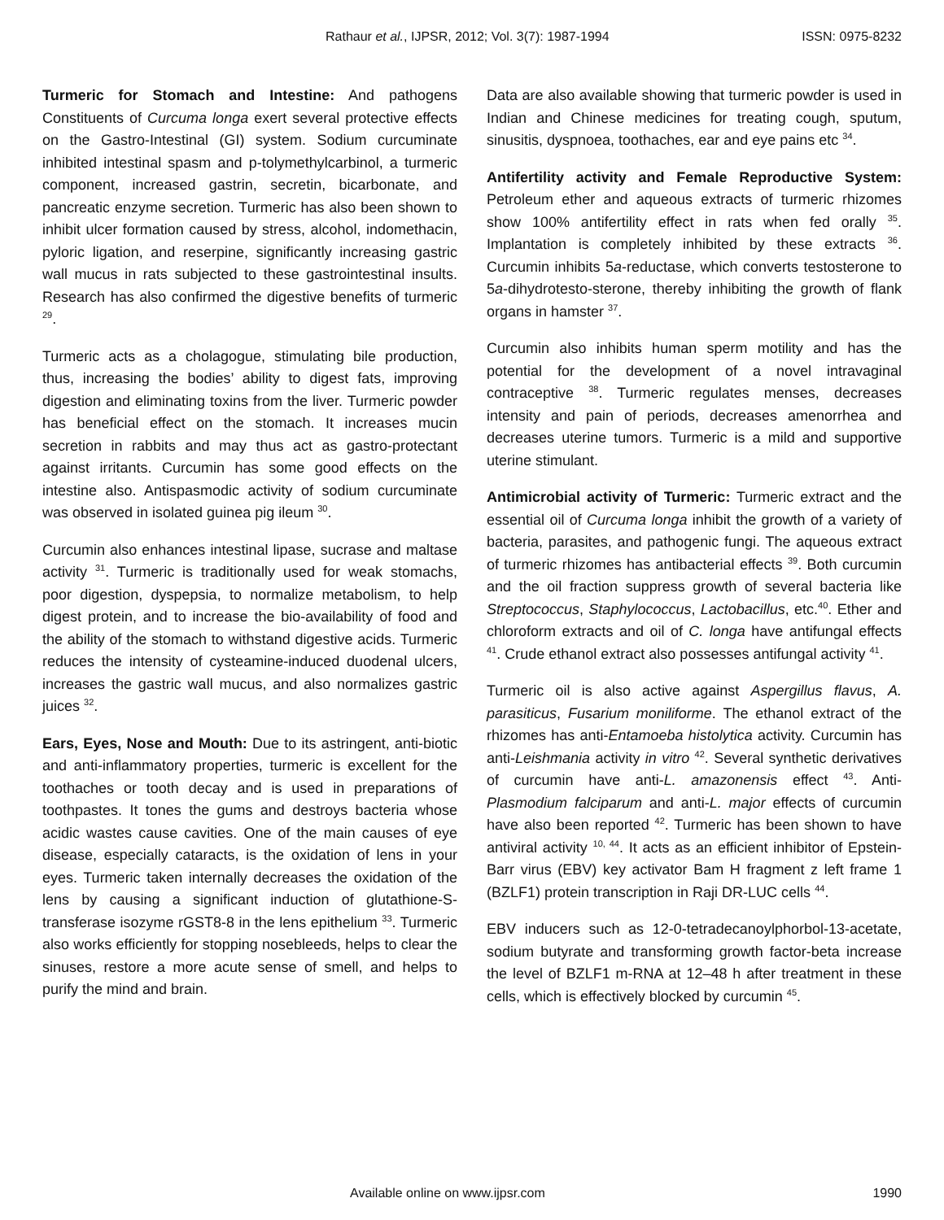Rathaur et al., IJPSR, 2012; Vol. 3(7): 1987-1994 ISSN: 0975-8232
Turmeric for Stomach and Intestine: And pathogens Constituents of Curcuma longa exert several protective effects on the Gastro-Intestinal (GI) system. Sodium curcuminate inhibited intestinal spasm and p-tolymethylcarbinol, a turmeric component, increased gastrin, secretin, bicarbonate, and pancreatic enzyme secretion. Turmeric has also been shown to inhibit ulcer formation caused by stress, alcohol, indomethacin, pyloric ligation, and reserpine, significantly increasing gastric wall mucus in rats subjected to these gastrointestinal insults. Research has also confirmed the digestive benefits of turmeric <sup>29</sup>.
Turmeric acts as a cholagogue, stimulating bile production, thus, increasing the bodies’ ability to digest fats, improving digestion and eliminating toxins from the liver. Turmeric powder has beneficial effect on the stomach. It increases mucin secretion in rabbits and may thus act as gastro-protectant against irritants. Curcumin has some good effects on the intestine also. Antispasmodic activity of sodium curcuminate was observed in isolated guinea pig ileum <sup>30</sup>.
Curcumin also enhances intestinal lipase, sucrase and maltase activity <sup>31</sup>. Turmeric is traditionally used for weak stomachs, poor digestion, dyspepsia, to normalize metabolism, to help digest protein, and to increase the bio-availability of food and the ability of the stomach to withstand digestive acids. Turmeric reduces the intensity of cysteamine-induced duodenal ulcers, increases the gastric wall mucus, and also normalizes gastric juices <sup>32</sup>.
Ears, Eyes, Nose and Mouth: Due to its astringent, anti-biotic and anti-inflammatory properties, turmeric is excellent for the toothaches or tooth decay and is used in preparations of toothpastes. It tones the gums and destroys bacteria whose acidic wastes cause cavities. One of the main causes of eye disease, especially cataracts, is the oxidation of lens in your eyes. Turmeric taken internally decreases the oxidation of the lens by causing a significant induction of glutathione-S-transferase isozyme rGST8-8 in the lens epithelium <sup>33</sup>. Turmeric also works efficiently for stopping nosebleeds, helps to clear the sinuses, restore a more acute sense of smell, and helps to purify the mind and brain.
Data are also available showing that turmeric powder is used in Indian and Chinese medicines for treating cough, sputum, sinusitis, dyspnoea, toothaches, ear and eye pains etc <sup>34</sup>.
Antifertility activity and Female Reproductive System: Petroleum ether and aqueous extracts of turmeric rhizomes show 100% antifertility effect in rats when fed orally <sup>35</sup>. Implantation is completely inhibited by these extracts <sup>36</sup>. Curcumin inhibits 5a-reductase, which converts testosterone to 5a-dihydrotesto-sterone, thereby inhibiting the growth of flank organs in hamster <sup>37</sup>.
Curcumin also inhibits human sperm motility and has the potential for the development of a novel intravaginal contraceptive <sup>38</sup>. Turmeric regulates menses, decreases intensity and pain of periods, decreases amenorrhea and decreases uterine tumors. Turmeric is a mild and supportive uterine stimulant.
Antimicrobial activity of Turmeric: Turmeric extract and the essential oil of Curcuma longa inhibit the growth of a variety of bacteria, parasites, and pathogenic fungi. The aqueous extract of turmeric rhizomes has antibacterial effects <sup>39</sup>. Both curcumin and the oil fraction suppress growth of several bacteria like Streptococcus, Staphylococcus, Lactobacillus, etc.<sup>40</sup>. Ether and chloroform extracts and oil of C. longa have antifungal effects <sup>41</sup>. Crude ethanol extract also possesses antifungal activity <sup>41</sup>.
Turmeric oil is also active against Aspergillus flavus, A. parasiticus, Fusarium moniliforme. The ethanol extract of the rhizomes has anti-Entamoeba histolytica activity. Curcumin has anti-Leishmania activity in vitro <sup>42</sup>. Several synthetic derivatives of curcumin have anti-L. amazonensis effect <sup>43</sup>. Anti-Plasmodium falciparum and anti-L. major effects of curcumin have also been reported <sup>42</sup>. Turmeric has been shown to have antiviral activity <sup>10, 44</sup>. It acts as an efficient inhibitor of Epstein-Barr virus (EBV) key activator Bam H fragment z left frame 1 (BZLF1) protein transcription in Raji DR-LUC cells <sup>44</sup>.
EBV inducers such as 12-0-tetradecanoylphorbol-13-acetate, sodium butyrate and transforming growth factor-beta increase the level of BZLF1 m-RNA at 12–48 h after treatment in these cells, which is effectively blocked by curcumin <sup>45</sup>.
Available online on www.ijpsr.com 1990